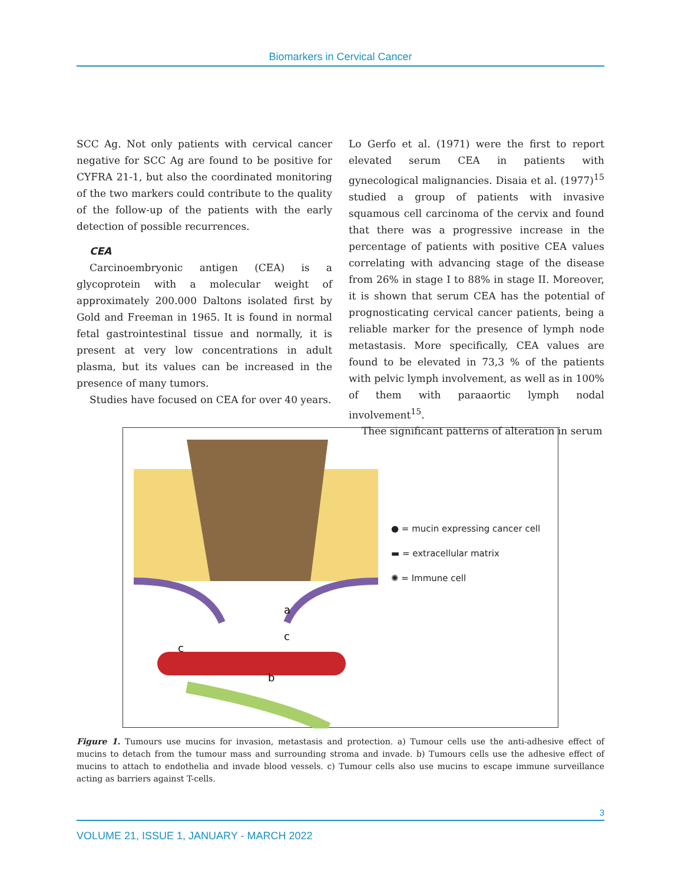Biomarkers in Cervical Cancer
SCC Ag. Not only patients with cervical cancer negative for SCC Ag are found to be positive for CYFRA 21-1, but also the coordinated monitoring of the two markers could contribute to the quality of the follow-up of the patients with the early detection of possible recurrences.
CEA
Carcinoembryonic antigen (CEA) is a glycoprotein with a molecular weight of approximately 200.000 Daltons isolated first by Gold and Freeman in 1965. It is found in normal fetal gastrointestinal tissue and normally, it is present at very low concentrations in adult plasma, but its values can be increased in the presence of many tumors.
Studies have focused on CEA for over 40 years.
Lo Gerfo et al. (1971) were the first to report elevated serum CEA in patients with gynecological malignancies. Disaia et al. (1977)<sup>15</sup> studied a group of patients with invasive squamous cell carcinoma of the cervix and found that there was a progressive increase in the percentage of patients with positive CEA values correlating with advancing stage of the disease from 26% in stage I to 88% in stage II. Moreover, it is shown that serum CEA has the potential of prognosticating cervical cancer patients, being a reliable marker for the presence of lymph node metastasis. More specifically, CEA values are found to be elevated in 73,3 % of the patients with pelvic lymph involvement, as well as in 100% of them with paraaortic lymph nodal involvement<sup>15</sup>.
Thee significant patterns of alteration in serum
a
c
c
b
● = mucin expressing cancer cell
▬ = extracellular matrix
✺ = Immune cell
Figure 1. Tumours use mucins for invasion, metastasis and protection. a) Tumour cells use the anti-adhesive effect of mucins to detach from the tumour mass and surrounding stroma and invade. b) Tumours cells use the adhesive effect of mucins to attach to endothelia and invade blood vessels. c) Tumour cells also use mucins to escape immune surveillance acting as barriers against T-cells.
3
VOLUME 21, ISSUE 1, JANUARY - MARCH 2022